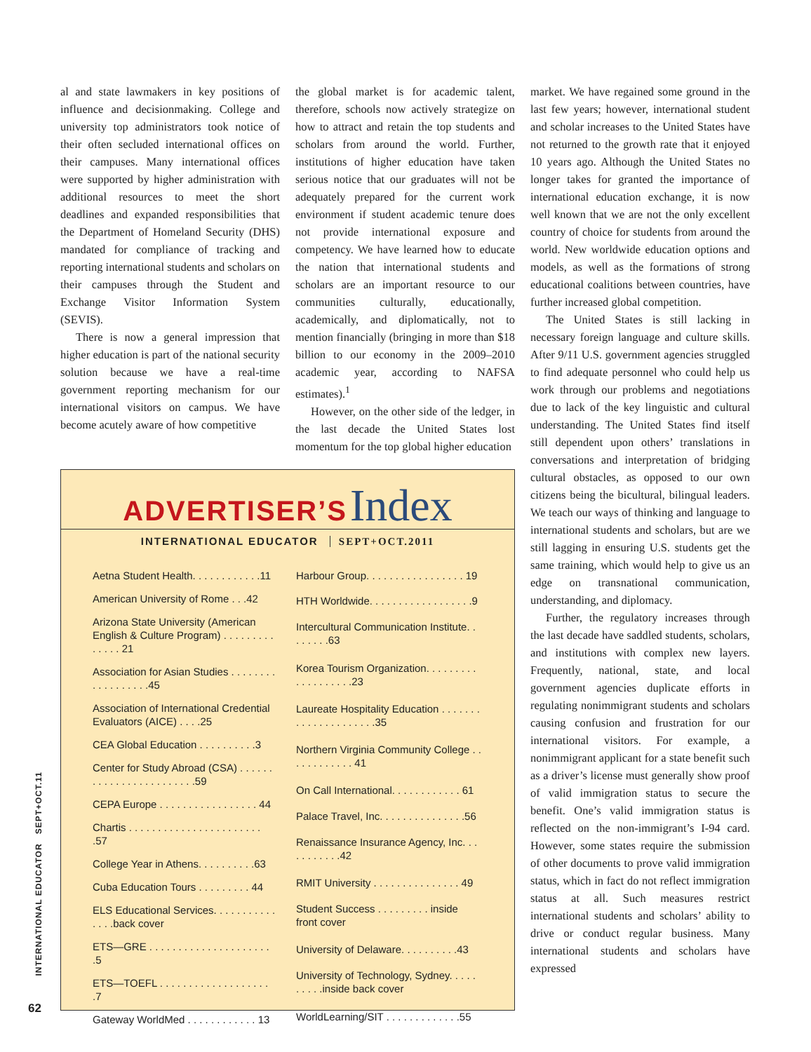al and state lawmakers in key positions of influence and decisionmaking. College and university top administrators took notice of their often secluded international offices on their campuses. Many international offices were supported by higher administration with additional resources to meet the short deadlines and expanded responsibilities that the Department of Homeland Security (DHS) mandated for compliance of tracking and reporting international students and scholars on their campuses through the Student and Exchange Visitor Information System (SEVIS).
There is now a general impression that higher education is part of the national security solution because we have a real-time government reporting mechanism for our international visitors on campus. We have become acutely aware of how competitive
the global market is for academic talent, therefore, schools now actively strategize on how to attract and retain the top students and scholars from around the world. Further, institutions of higher education have taken serious notice that our graduates will not be adequately prepared for the current work environment if student academic tenure does not provide international exposure and competency. We have learned how to educate the nation that international students and scholars are an important resource to our communities culturally, educationally, academically, and diplomatically, not to mention financially (bringing in more than $18 billion to our economy in the 2009–2010 academic year, according to NAFSA estimates).<sup>1</sup>
However, on the other side of the ledger, in the last decade the United States lost momentum for the top global higher education
ADVERTISER’S Index
INTERNATIONAL EDUCATOR SEPT+OCT.2011
| Aetna Student Health. . . . . . . . . . . .11 |
| American University of Rome . . .42 |
| Arizona State University (American English & Culture Program) . . . . . . . . . . . . . . 21 |
| Association for Asian Studies . . . . . . . . . . . . . . . . . .45 |
| Association of International Credential Evaluators (AICE) . . . .25 |
| CEA Global Education . . . . . . . . . .3 |
| Center for Study Abroad (CSA) . . . . . . . . . . . . . . . . . . . . . . . .59 |
| CEPA Europe . . . . . . . . . . . . . . . . . 44 |
| Chartis . . . . . . . . . . . . . . . . . . . . . . . .57 |
| College Year in Athens. . . . . . . . . .63 |
| Cuba Education Tours . . . . . . . . . 44 |
| ELS Educational Services. . . . . . . . . . . . . . .back cover |
| ETS—GRE . . . . . . . . . . . . . . . . . . . . . .5 |
| ETS—TOEFL . . . . . . . . . . . . . . . . . . . .7 |
| Gateway WorldMed . . . . . . . . . . . . 13 |
| Harbour Group. . . . . . . . . . . . . . . . . 19 |
| HTH Worldwide. . . . . . . . . . . . . . . . . .9 |
| Intercultural Communication Institute. . . . . . . .63 |
| Korea Tourism Organization. . . . . . . . . . . . . . . . . . .23 |
| Laureate Hospitality Education . . . . . . . . . . . . . . . . . . . . .35 |
| Northern Virginia Community College . . . . . . . . . . . . 41 |
| On Call International. . . . . . . . . . . . 61 |
| Palace Travel, Inc. . . . . . . . . . . . . . .56 |
| Renaissance Insurance Agency, Inc. . . . . . . . . . .42 |
| RMIT University . . . . . . . . . . . . . . . 49 |
| Student Success . . . . . . . . . inside front cover |
| University of Delaware. . . . . . . . . .43 |
| University of Technology, Sydney. . . . . . . . . .inside back cover |
| WorldLearning/SIT . . . . . . . . . . . . .55 |
market. We have regained some ground in the last few years; however, international student and scholar increases to the United States have not returned to the growth rate that it enjoyed 10 years ago. Although the United States no longer takes for granted the importance of international education exchange, it is now well known that we are not the only excellent country of choice for students from around the world. New worldwide education options and models, as well as the formations of strong educational coalitions between countries, have further increased global competition.
The United States is still lacking in necessary foreign language and culture skills. After 9/11 U.S. government agencies struggled to find adequate personnel who could help us work through our problems and negotiations due to lack of the key linguistic and cultural understanding. The United States find itself still dependent upon others’ translations in conversations and interpretation of bridging cultural obstacles, as opposed to our own citizens being the bicultural, bilingual leaders. We teach our ways of thinking and language to international students and scholars, but are we still lagging in ensuring U.S. students get the same training, which would help to give us an edge on transnational communication, understanding, and diplomacy.
Further, the regulatory increases through the last decade have saddled students, scholars, and institutions with complex new layers. Frequently, national, state, and local government agencies duplicate efforts in regulating nonimmigrant students and scholars causing confusion and frustration for our international visitors. For example, a nonimmigrant applicant for a state benefit such as a driver’s license must generally show proof of valid immigration status to secure the benefit. One’s valid immigration status is reflected on the non-immigrant’s I-94 card. However, some states require the submission of other documents to prove valid immigration status, which in fact do not reflect immigration status at all. Such measures restrict international students and scholars’ ability to drive or conduct regular business. Many international students and scholars have expressed
INTERNATIONAL EDUCATOR SEPT+OCT.11
62